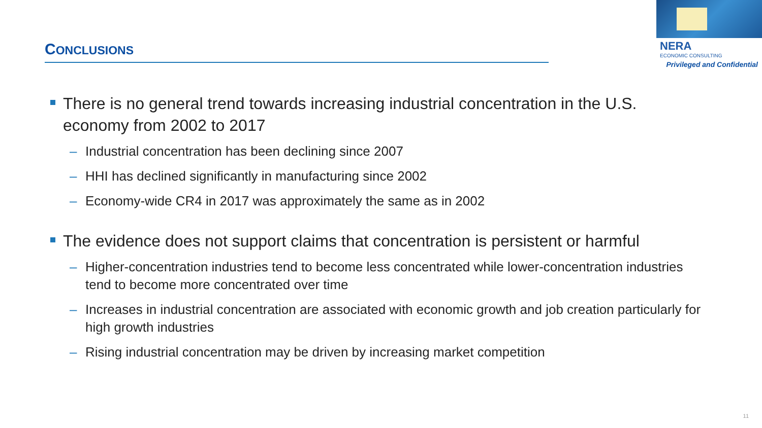CONCLUSIONS
NERA
ECONOMIC CONSULTING
Privileged and Confidential
There is no general trend towards increasing industrial concentration in the U.S. economy from 2002 to 2017
– Industrial concentration has been declining since 2007
– HHI has declined significantly in manufacturing since 2002
– Economy-wide CR4 in 2017 was approximately the same as in 2002
The evidence does not support claims that concentration is persistent or harmful
– Higher-concentration industries tend to become less concentrated while lower-concentration industries tend to become more concentrated over time
– Increases in industrial concentration are associated with economic growth and job creation particularly for high growth industries
– Rising industrial concentration may be driven by increasing market competition
11